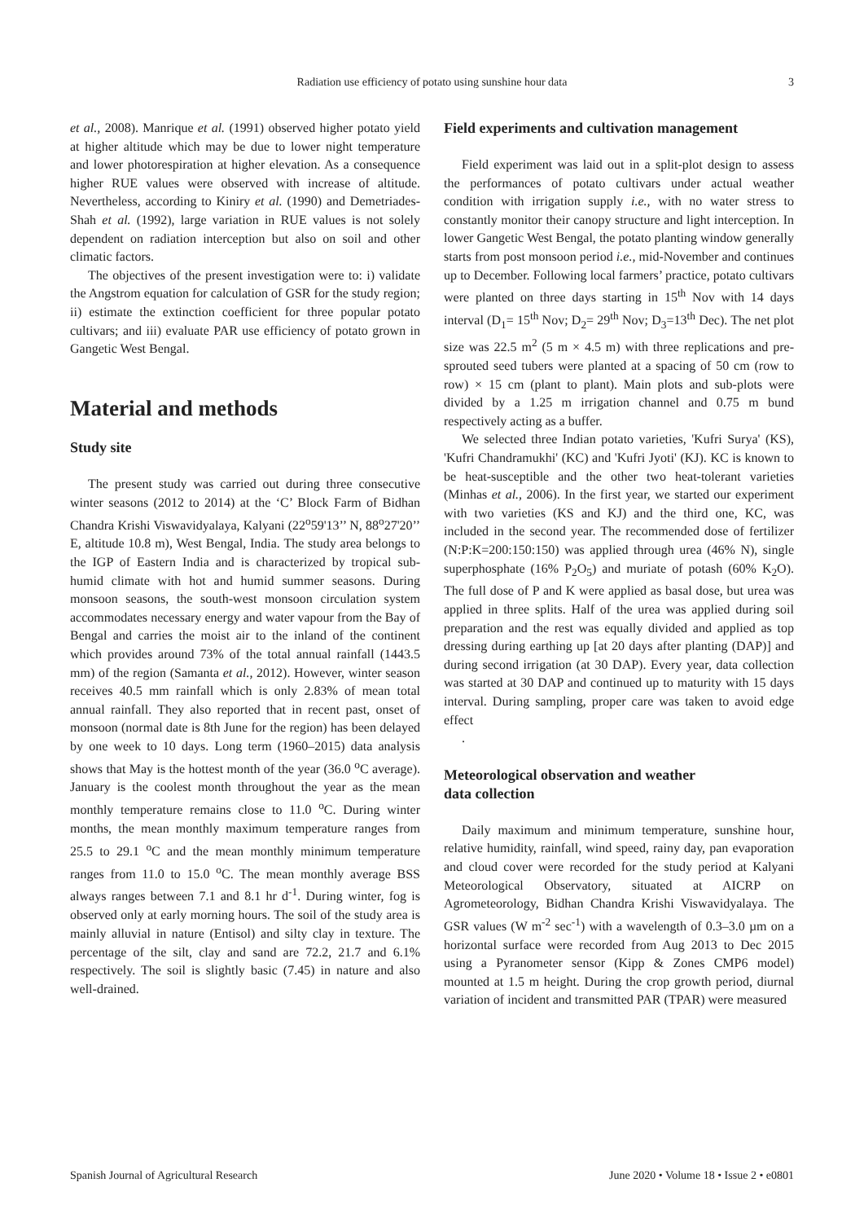Radiation use efficiency of potato using sunshine hour data 3
et al., 2008). Manrique et al. (1991) observed higher potato yield at higher altitude which may be due to lower night temperature and lower photorespiration at higher elevation. As a consequence higher RUE values were observed with increase of altitude. Nevertheless, according to Kiniry et al. (1990) and Demetriades-Shah et al. (1992), large variation in RUE values is not solely dependent on radiation interception but also on soil and other climatic factors.
The objectives of the present investigation were to: i) validate the Angstrom equation for calculation of GSR for the study region; ii) estimate the extinction coefficient for three popular potato cultivars; and iii) evaluate PAR use efficiency of potato grown in Gangetic West Bengal.
Material and methods
Study site
The present study was carried out during three consecutive winter seasons (2012 to 2014) at the ‘C’ Block Farm of Bidhan Chandra Krishi Viswavidyalaya, Kalyani (22<sup>o</sup>59'13’’ N, 88<sup>o</sup>27'20’’ E, altitude 10.8 m), West Bengal, India. The study area belongs to the IGP of Eastern India and is characterized by tropical sub-humid climate with hot and humid summer seasons. During monsoon seasons, the south-west monsoon circulation system accommodates necessary energy and water vapour from the Bay of Bengal and carries the moist air to the inland of the continent which provides around 73% of the total annual rainfall (1443.5 mm) of the region (Samanta et al., 2012). However, winter season receives 40.5 mm rainfall which is only 2.83% of mean total annual rainfall. They also reported that in recent past, onset of monsoon (normal date is 8th June for the region) has been delayed by one week to 10 days. Long term (1960–2015) data analysis shows that May is the hottest month of the year (36.0 <sup>o</sup>C average). January is the coolest month throughout the year as the mean monthly temperature remains close to 11.0 <sup>o</sup>C. During winter months, the mean monthly maximum temperature ranges from 25.5 to 29.1 <sup>o</sup>C and the mean monthly minimum temperature ranges from 11.0 to 15.0 <sup>o</sup>C. The mean monthly average BSS always ranges between 7.1 and 8.1 hr d<sup>-1</sup>. During winter, fog is observed only at early morning hours. The soil of the study area is mainly alluvial in nature (Entisol) and silty clay in texture. The percentage of the silt, clay and sand are 72.2, 21.7 and 6.1% respectively. The soil is slightly basic (7.45) in nature and also well-drained.
Field experiments and cultivation management
Field experiment was laid out in a split-plot design to assess the performances of potato cultivars under actual weather condition with irrigation supply i.e., with no water stress to constantly monitor their canopy structure and light interception. In lower Gangetic West Bengal, the potato planting window generally starts from post monsoon period i.e., mid-November and continues up to December. Following local farmers’ practice, potato cultivars were planted on three days starting in 15<sup>th</sup> Nov with 14 days interval (D<sub>1</sub>= 15<sup>th</sup> Nov; D<sub>2</sub>= 29<sup>th</sup> Nov; D<sub>3</sub>=13<sup>th</sup> Dec). The net plot size was 22.5 m<sup>2</sup> (5 m × 4.5 m) with three replications and pre-sprouted seed tubers were planted at a spacing of 50 cm (row to row) × 15 cm (plant to plant). Main plots and sub-plots were divided by a 1.25 m irrigation channel and 0.75 m bund respectively acting as a buffer.
We selected three Indian potato varieties, 'Kufri Surya' (KS), 'Kufri Chandramukhi' (KC) and 'Kufri Jyoti' (KJ). KC is known to be heat-susceptible and the other two heat-tolerant varieties (Minhas et al., 2006). In the first year, we started our experiment with two varieties (KS and KJ) and the third one, KC, was included in the second year. The recommended dose of fertilizer (N:P:K=200:150:150) was applied through urea (46% N), single superphosphate (16% P<sub>2</sub>O<sub>5</sub>) and muriate of potash (60% K<sub>2</sub>O). The full dose of P and K were applied as basal dose, but urea was applied in three splits. Half of the urea was applied during soil preparation and the rest was equally divided and applied as top dressing during earthing up [at 20 days after planting (DAP)] and during second irrigation (at 30 DAP). Every year, data collection was started at 30 DAP and continued up to maturity with 15 days interval. During sampling, proper care was taken to avoid edge effect
.
Meteorological observation and weather
data collection
Daily maximum and minimum temperature, sunshine hour, relative humidity, rainfall, wind speed, rainy day, pan evaporation and cloud cover were recorded for the study period at Kalyani Meteorological Observatory, situated at AICRP on Agrometeorology, Bidhan Chandra Krishi Viswavidyalaya. The GSR values (W m<sup>-2</sup> sec<sup>-1</sup>) with a wavelength of 0.3–3.0 µm on a horizontal surface were recorded from Aug 2013 to Dec 2015 using a Pyranometer sensor (Kipp & Zones CMP6 model) mounted at 1.5 m height. During the crop growth period, diurnal variation of incident and transmitted PAR (TPAR) were measured
Spanish Journal of Agricultural Research June 2020 • Volume 18 • Issue 2 • e0801